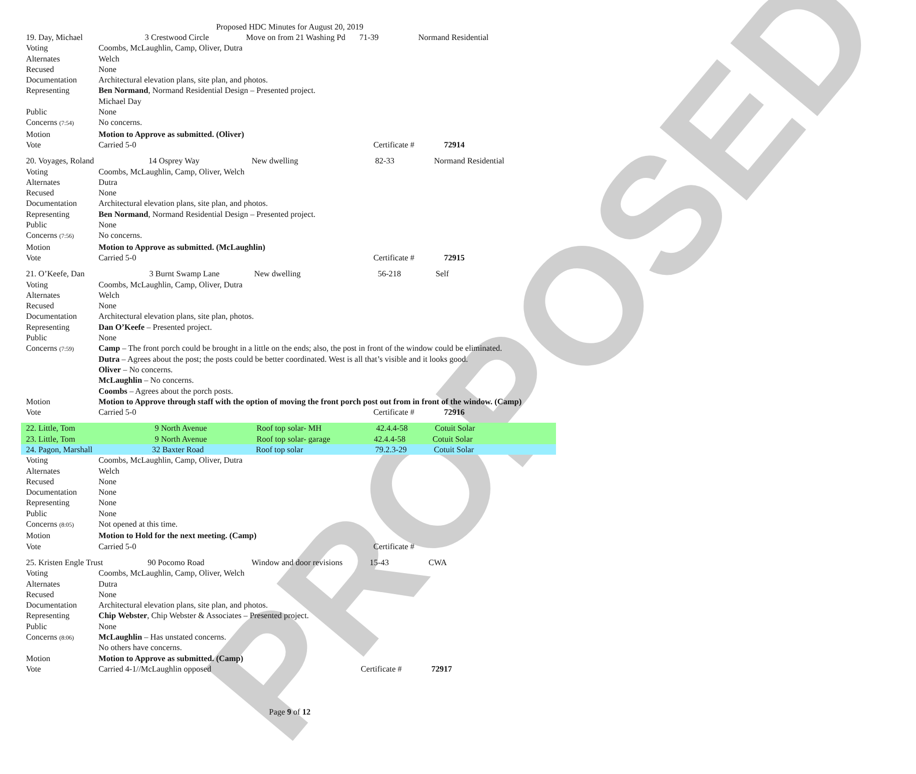PROPOSED
Proposed HDC Minutes for August 20, 2019
| 19. Day, Michael 3 Crestwood Circle Move on from 21 Washing Pd 71-39 Normand Residential | |
| Voting | Coombs, McLaughlin, Camp, Oliver, Dutra |
| Alternates | Welch |
| Recused | None |
| Documentation | Architectural elevation plans, site plan, and photos. |
| Representing | Ben Normand , Normand Residential Design – Presented project. Michael Day |
| Public | None |
| Concerns (7:54) | No concerns. |
| Motion | Motion to Approve as submitted. (Oliver) |
| Vote | Carried 5-0 Certificate # 72914 |
| 20. Voyages, Roland 14 Osprey Way New dwelling 82-33 Normand Residential | |
| Voting | Coombs, McLaughlin, Camp, Oliver, Welch |
| Alternates | Dutra |
| Recused | None |
| Documentation | Architectural elevation plans, site plan, and photos. |
| Representing | Ben Normand , Normand Residential Design – Presented project. |
| Public | None |
| Concerns (7:56) | No concerns. |
| Motion | Motion to Approve as submitted. (McLaughlin) |
| Vote | Carried 5-0 Certificate # 72915 |
| 21. O’Keefe, Dan 3 Burnt Swamp Lane New dwelling 56-218 Self | |
| Voting | Coombs, McLaughlin, Camp, Oliver, Dutra |
| Alternates | Welch |
| Recused | None |
| Documentation | Architectural elevation plans, site plan, photos. |
| Representing | Dan O’Keefe – Presented project. |
| Public | None |
| Concerns (7:59) | Camp – The front porch could be brought in a little on the ends; also, the post in front of the window could be eliminated. Dutra – Agrees about the post; the posts could be better coordinated. West is all that’s visible and it looks good. Oliver – No concerns. McLaughlin – No concerns. Coombs – Agrees about the porch posts. |
| Motion | Motion to Approve through staff with the option of moving the front porch post out from in front of the window. (Camp) |
| Vote | Carried 5-0 Certificate # 72916 |
| 22. Little, Tom 9 North Avenue Roof top solar- MH 42.4.4-58 Cotuit Solar | |
| 23. Little, Tom 9 North Avenue Roof top solar- garage 42.4.4-58 Cotuit Solar | |
| 24. Pagon, Marshall 32 Baxter Road Roof top solar 79.2.3-29 Cotuit Solar | |
| Voting | Coombs, McLaughlin, Camp, Oliver, Dutra |
| Alternates | Welch |
| Recused | None |
| Documentation | None |
| Representing | None |
| Public | None |
| Concerns (8:05) | Not opened at this time. |
| Motion | Motion to Hold for the next meeting. (Camp) |
| Vote | Carried 5-0 Certificate # |
| 25. Kristen Engle Trust 90 Pocomo Road Window and door revisions 15-43 CWA | |
| Voting | Coombs, McLaughlin, Camp, Oliver, Welch |
| Alternates | Dutra |
| Recused | None |
| Documentation | Architectural elevation plans, site plan, and photos. |
| Representing | Chip Webster , Chip Webster & Associates – Presented project. |
| Public | None |
| Concerns (8:06) | McLaughlin – Has unstated concerns. No others have concerns. |
| Motion | Motion to Approve as submitted. (Camp) |
| Vote | Carried 4-1//McLaughlin opposed Certificate # 72917 |
Page 9 of 12